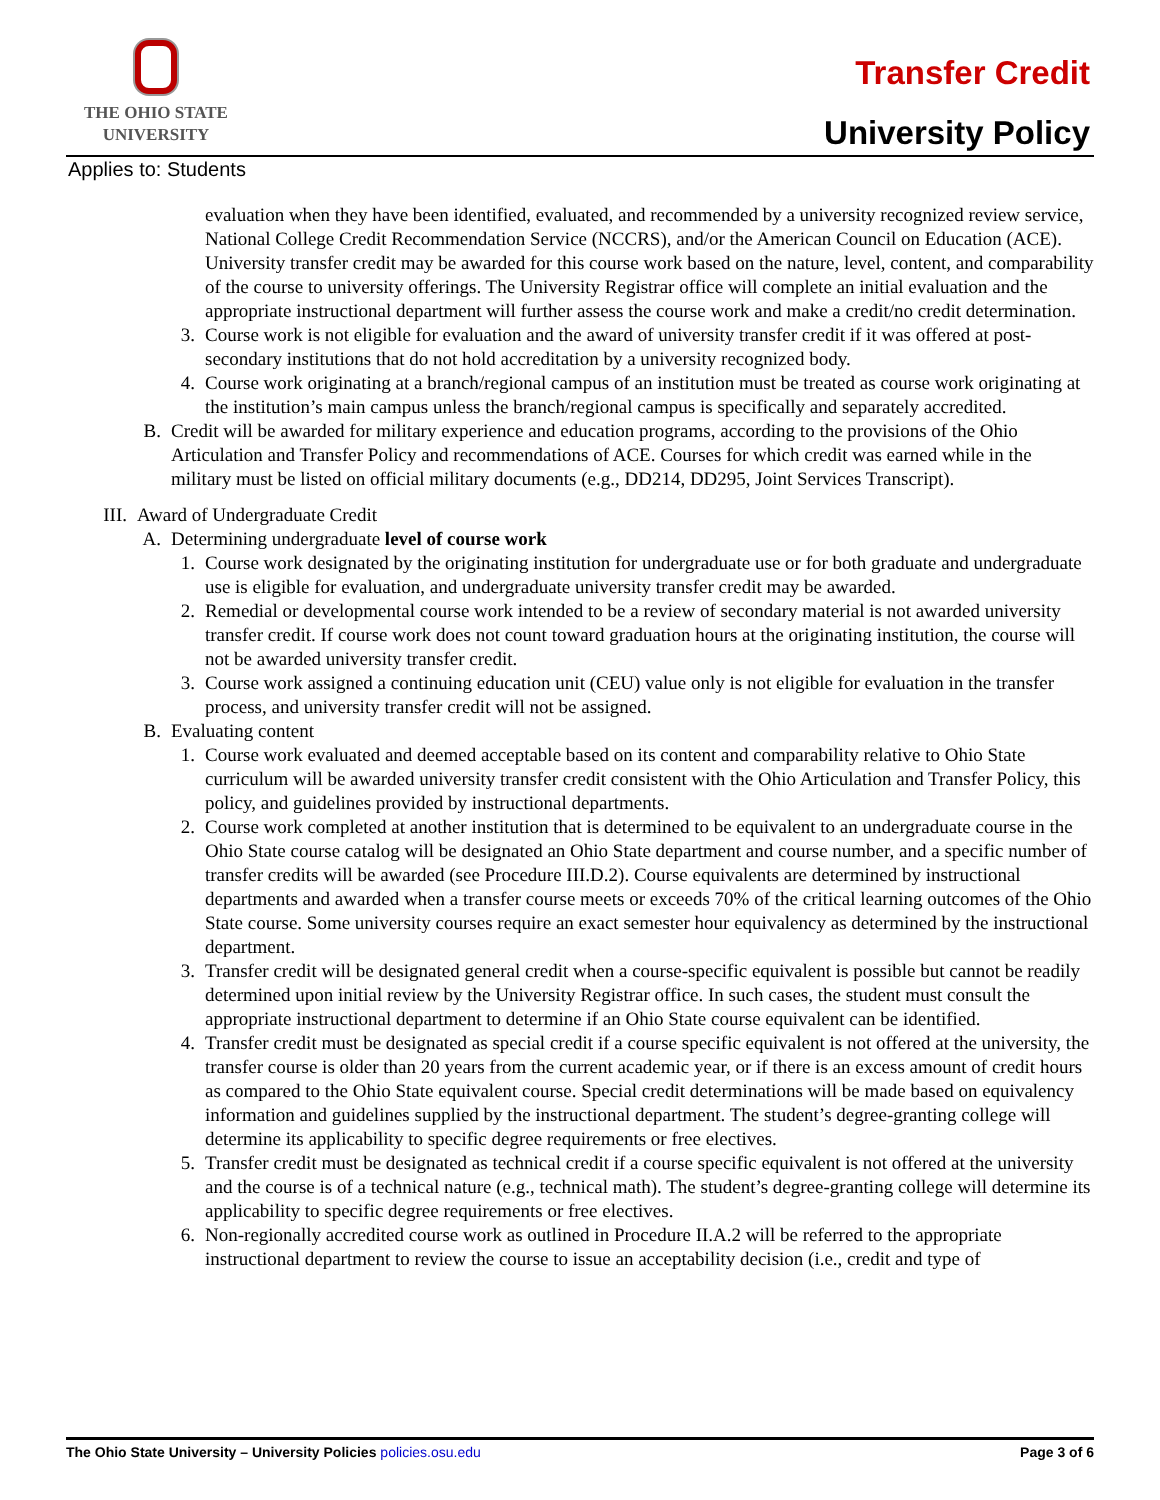THE OHIO STATE
UNIVERSITY
Transfer Credit
University Policy
Applies to: Students
evaluation when they have been identified, evaluated, and recommended by a university recognized review service, National College Credit Recommendation Service (NCCRS), and/or the American Council on Education (ACE). University transfer credit may be awarded for this course work based on the nature, level, content, and comparability of the course to university offerings. The University Registrar office will complete an initial evaluation and the appropriate instructional department will further assess the course work and make a credit/no credit determination.
3. Course work is not eligible for evaluation and the award of university transfer credit if it was offered at post-secondary institutions that do not hold accreditation by a university recognized body.
4. Course work originating at a branch/regional campus of an institution must be treated as course work originating at the institution’s main campus unless the branch/regional campus is specifically and separately accredited.
B. Credit will be awarded for military experience and education programs, according to the provisions of the Ohio Articulation and Transfer Policy and recommendations of ACE. Courses for which credit was earned while in the military must be listed on official military documents (e.g., DD214, DD295, Joint Services Transcript).
III. Award of Undergraduate Credit
A. Determining undergraduate level of course work
1. Course work designated by the originating institution for undergraduate use or for both graduate and undergraduate use is eligible for evaluation, and undergraduate university transfer credit may be awarded.
2. Remedial or developmental course work intended to be a review of secondary material is not awarded university transfer credit. If course work does not count toward graduation hours at the originating institution, the course will not be awarded university transfer credit.
3. Course work assigned a continuing education unit (CEU) value only is not eligible for evaluation in the transfer process, and university transfer credit will not be assigned.
B. Evaluating content
1. Course work evaluated and deemed acceptable based on its content and comparability relative to Ohio State curriculum will be awarded university transfer credit consistent with the Ohio Articulation and Transfer Policy, this policy, and guidelines provided by instructional departments.
2. Course work completed at another institution that is determined to be equivalent to an undergraduate course in the Ohio State course catalog will be designated an Ohio State department and course number, and a specific number of transfer credits will be awarded (see Procedure III.D.2). Course equivalents are determined by instructional departments and awarded when a transfer course meets or exceeds 70% of the critical learning outcomes of the Ohio State course. Some university courses require an exact semester hour equivalency as determined by the instructional department.
3. Transfer credit will be designated general credit when a course-specific equivalent is possible but cannot be readily determined upon initial review by the University Registrar office. In such cases, the student must consult the appropriate instructional department to determine if an Ohio State course equivalent can be identified.
4. Transfer credit must be designated as special credit if a course specific equivalent is not offered at the university, the transfer course is older than 20 years from the current academic year, or if there is an excess amount of credit hours as compared to the Ohio State equivalent course. Special credit determinations will be made based on equivalency information and guidelines supplied by the instructional department. The student’s degree-granting college will determine its applicability to specific degree requirements or free electives.
5. Transfer credit must be designated as technical credit if a course specific equivalent is not offered at the university and the course is of a technical nature (e.g., technical math). The student’s degree-granting college will determine its applicability to specific degree requirements or free electives.
6. Non-regionally accredited course work as outlined in Procedure II.A.2 will be referred to the appropriate instructional department to review the course to issue an acceptability decision (i.e., credit and type of
The Ohio State University – University Policies policies.osu.edu Page 3 of 6